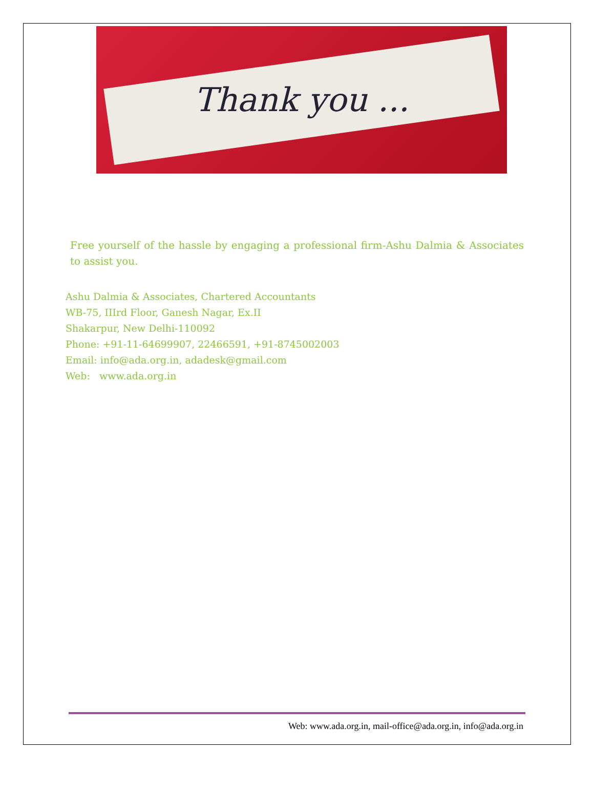Thank you ...
Free yourself of the hassle by engaging a professional firm-Ashu Dalmia & Associates to assist you.
Ashu Dalmia & Associates, Chartered Accountants
WB-75, IIIrd Floor, Ganesh Nagar, Ex.II
Shakarpur, New Delhi-110092
Phone: +91-11-64699907, 22466591, +91-8745002003
Email: info@ada.org.in, adadesk@gmail.com
Web: www.ada.org.in
Web: www.ada.org.in, mail-office@ada.org.in, info@ada.org.in